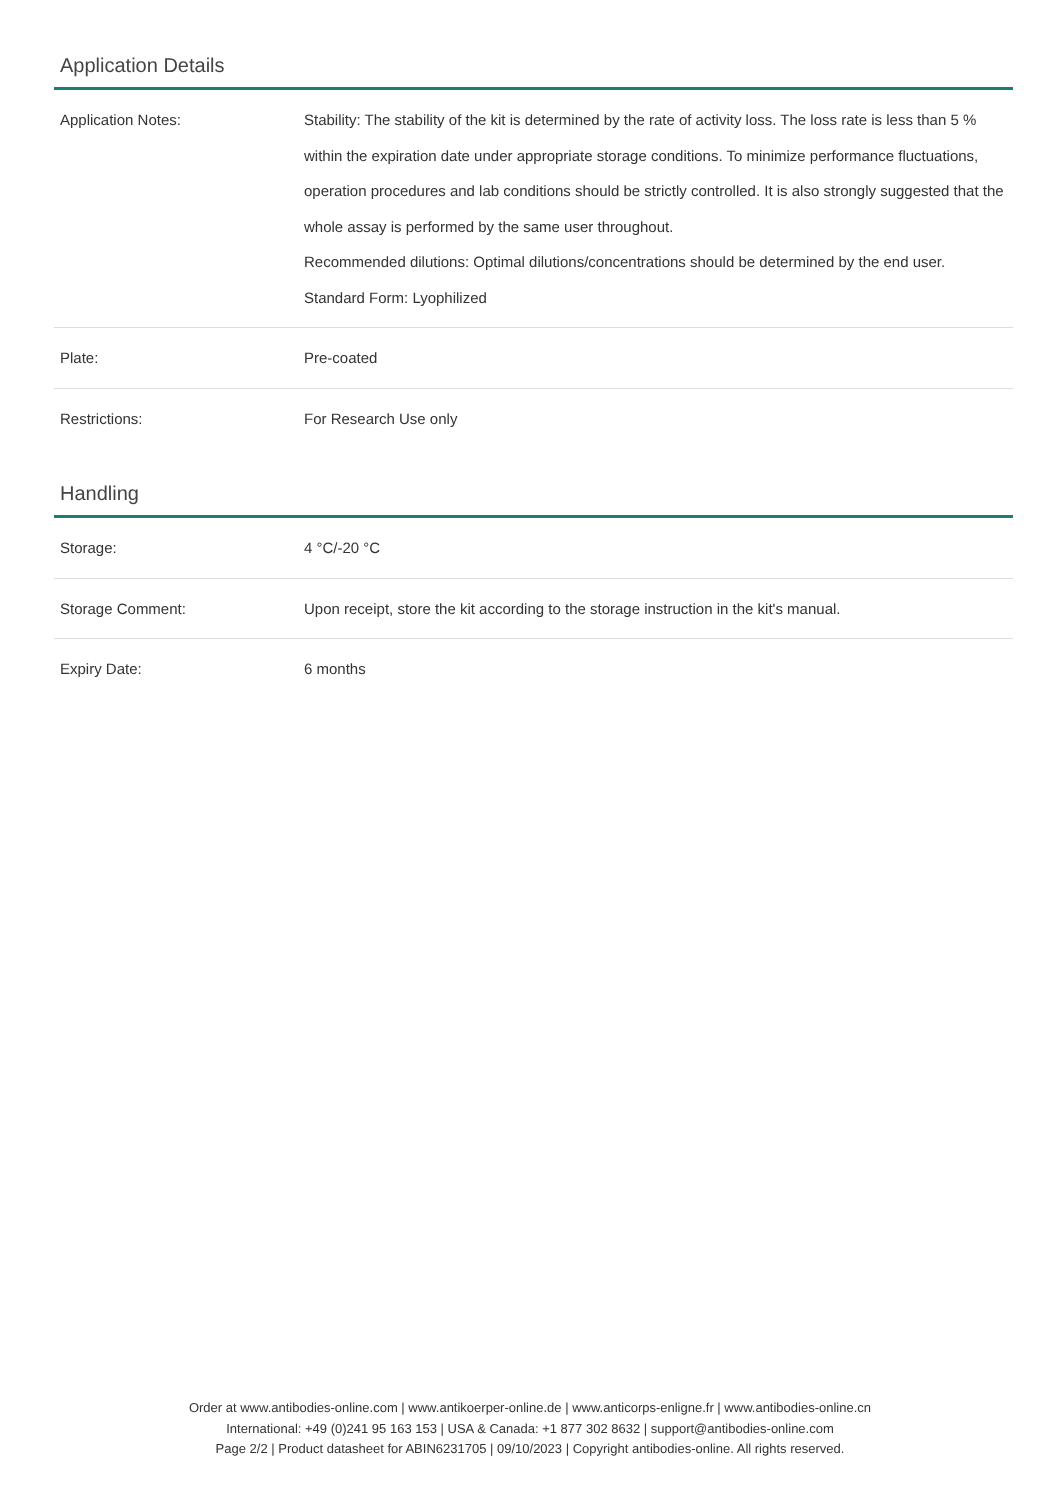Application Details
| Application Notes: | Stability: The stability of the kit is determined by the rate of activity loss. The loss rate is less than 5 % within the expiration date under appropriate storage conditions. To minimize performance fluctuations, operation procedures and lab conditions should be strictly controlled. It is also strongly suggested that the whole assay is performed by the same user throughout. Recommended dilutions: Optimal dilutions/concentrations should be determined by the end user. Standard Form: Lyophilized |
| Plate: | Pre-coated |
| Restrictions: | For Research Use only |
Handling
| Storage: | 4 °C/-20 °C |
| Storage Comment: | Upon receipt, store the kit according to the storage instruction in the kit's manual. |
| Expiry Date: | 6 months |
Order at www.antibodies-online.com | www.antikoerper-online.de | www.anticorps-enligne.fr | www.antibodies-online.cn
International: +49 (0)241 95 163 153 | USA & Canada: +1 877 302 8632 | support@antibodies-online.com
Page 2/2 | Product datasheet for ABIN6231705 | 09/10/2023 | Copyright antibodies-online. All rights reserved.